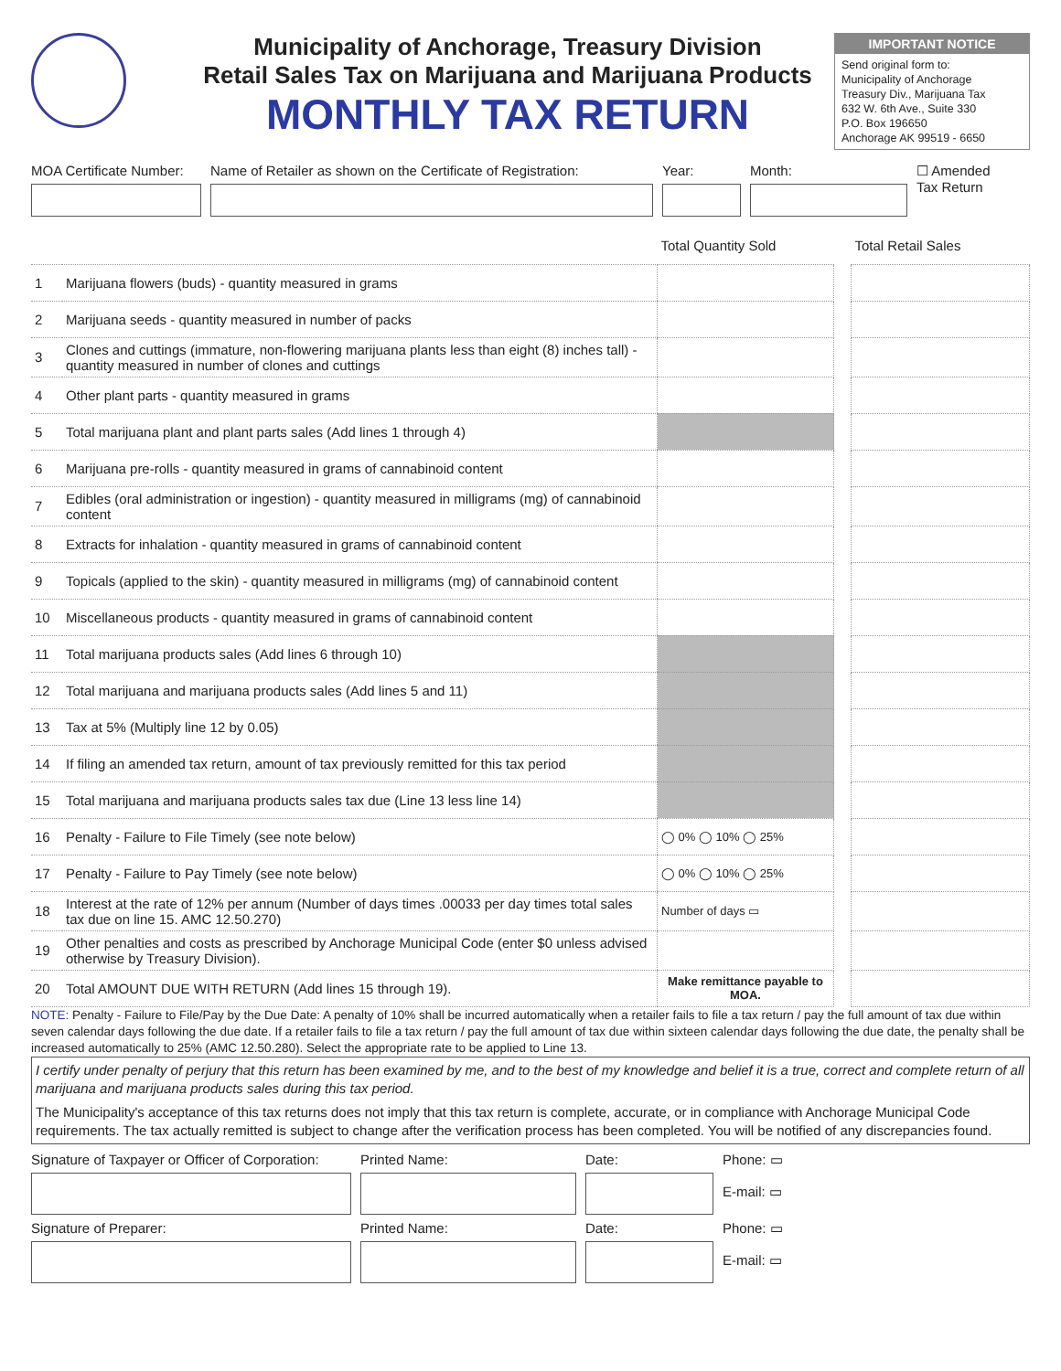Municipality of Anchorage, Treasury Division
Retail Sales Tax on Marijuana and Marijuana Products
MONTHLY TAX RETURN
IMPORTANT NOTICE
Send original form to:
Municipality of Anchorage
Treasury Div., Marijuana Tax
632 W. 6th Ave., Suite 330
P.O. Box 196650
Anchorage AK 99519 - 6650
MOA Certificate Number:
Name of Retailer as shown on the Certificate of Registration:
Year: Month: ☐ Amended
Tax Return
| | | Total Quantity Sold | | Total Retail Sales |
| 1 | Marijuana flowers (buds) - quantity measured in grams | | | |
| 2 | Marijuana seeds - quantity measured in number of packs | | | |
| 3 | Clones and cuttings (immature, non-flowering marijuana plants less than eight (8) inches tall) - quantity measured in number of clones and cuttings | | | |
| 4 | Other plant parts - quantity measured in grams | | | |
| 5 | Total marijuana plant and plant parts sales (Add lines 1 through 4) | | | |
| 6 | Marijuana pre-rolls - quantity measured in grams of cannabinoid content | | | |
| 7 | Edibles (oral administration or ingestion) - quantity measured in milligrams (mg) of cannabinoid content | | | |
| 8 | Extracts for inhalation - quantity measured in grams of cannabinoid content | | | |
| 9 | Topicals (applied to the skin) - quantity measured in milligrams (mg) of cannabinoid content | | | |
| 10 | Miscellaneous products - quantity measured in grams of cannabinoid content | | | |
| 11 | Total marijuana products sales (Add lines 6 through 10) | | | |
| 12 | Total marijuana and marijuana products sales (Add lines 5 and 11) | | | |
| 13 | Tax at 5% (Multiply line 12 by 0.05) | | | |
| 14 | If filing an amended tax return, amount of tax previously remitted for this tax period | | | |
| 15 | Total marijuana and marijuana products sales tax due (Line 13 less line 14) | | | |
| 16 | Penalty - Failure to File Timely (see note below) | ◯ 0% ◯ 10% ◯ 25% | | |
| 17 | Penalty - Failure to Pay Timely (see note below) | ◯ 0% ◯ 10% ◯ 25% | | |
| 18 | Interest at the rate of 12% per annum (Number of days times .00033 per day times total sales tax due on line 15. AMC 12.50.270) | Number of days ▭ | | |
| 19 | Other penalties and costs as prescribed by Anchorage Municipal Code (enter $0 unless advised otherwise by Treasury Division). | | | |
| 20 | Total AMOUNT DUE WITH RETURN (Add lines 15 through 19). | Make remittance payable to MOA. | | |
NOTE: Penalty - Failure to File/Pay by the Due Date: A penalty of 10% shall be incurred automatically when a retailer fails to file a tax return / pay the full amount of tax due within seven calendar days following the due date. If a retailer fails to file a tax return / pay the full amount of tax due within sixteen calendar days following the due date, the penalty shall be increased automatically to 25% (AMC 12.50.280). Select the appropriate rate to be applied to Line 13.
I certify under penalty of perjury that this return has been examined by me, and to the best of my knowledge and belief it is a true, correct and complete return of all marijuana and marijuana products sales during this tax period.
The Municipality's acceptance of this tax returns does not imply that this tax return is complete, accurate, or in compliance with Anchorage Municipal Code requirements. The tax actually remitted is subject to change after the verification process has been completed. You will be notified of any discrepancies found.
Signature of Taxpayer or Officer of Corporation:
Printed Name:
Date:
Phone: ▭
E-mail: ▭
Signature of Preparer:
Printed Name:
Date:
Phone: ▭
E-mail: ▭